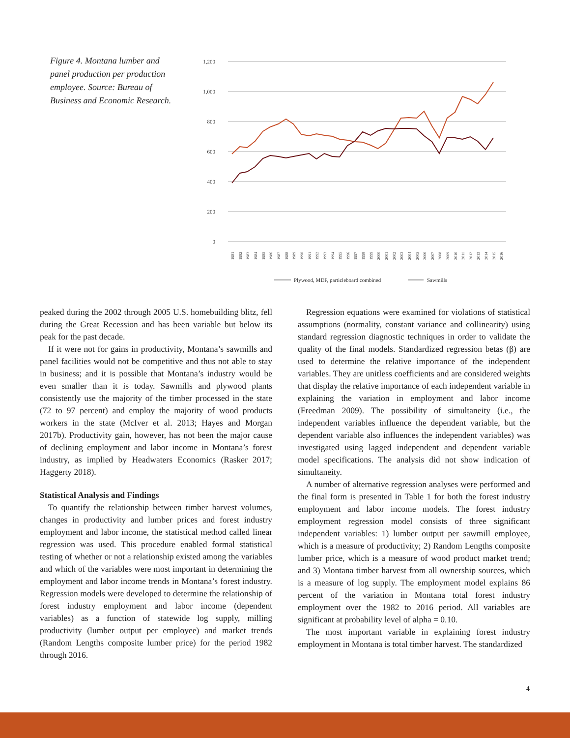Figure 4. Montana lumber and panel production per production employee. Source: Bureau of Business and Economic Research.
1,200
1,000
800
600
400
200
0
1981
1982
1983
1984
1985
1986
1987
1988
1989
1990
1991
1992
1993
1994
1995
1996
1997
1998
1999
2000
2001
2002
2003
2004
2005
2006
2007
2008
2009
2010
2011
2012
2013
2014
2015
2016
Plywood, MDF, particleboard combined
Sawmills
peaked during the 2002 through 2005 U.S. homebuilding blitz, fell during the Great Recession and has been variable but below its peak for the past decade.
If it were not for gains in productivity, Montana’s sawmills and panel facilities would not be competitive and thus not able to stay in business; and it is possible that Montana’s industry would be even smaller than it is today. Sawmills and plywood plants consistently use the majority of the timber processed in the state (72 to 97 percent) and employ the majority of wood products workers in the state (McIver et al. 2013; Hayes and Morgan 2017b). Productivity gain, however, has not been the major cause of declining employment and labor income in Montana’s forest industry, as implied by Headwaters Economics (Rasker 2017; Haggerty 2018).
Statistical Analysis and Findings
To quantify the relationship between timber harvest volumes, changes in productivity and lumber prices and forest industry employment and labor income, the statistical method called linear regression was used. This procedure enabled formal statistical testing of whether or not a relationship existed among the variables and which of the variables were most important in determining the employment and labor income trends in Montana’s forest industry. Regression models were developed to determine the relationship of forest industry employment and labor income (dependent variables) as a function of statewide log supply, milling productivity (lumber output per employee) and market trends (Random Lengths composite lumber price) for the period 1982 through 2016.
Regression equations were examined for violations of statistical assumptions (normality, constant variance and collinearity) using standard regression diagnostic techniques in order to validate the quality of the final models. Standardized regression betas (β) are used to determine the relative importance of the independent variables. They are unitless coefficients and are considered weights that display the relative importance of each independent variable in explaining the variation in employment and labor income (Freedman 2009). The possibility of simultaneity (i.e., the independent variables influence the dependent variable, but the dependent variable also influences the independent variables) was investigated using lagged independent and dependent variable model specifications. The analysis did not show indication of simultaneity.
A number of alternative regression analyses were performed and the final form is presented in Table 1 for both the forest industry employment and labor income models. The forest industry employment regression model consists of three significant independent variables: 1) lumber output per sawmill employee, which is a measure of productivity; 2) Random Lengths composite lumber price, which is a measure of wood product market trend; and 3) Montana timber harvest from all ownership sources, which is a measure of log supply. The employment model explains 86 percent of the variation in Montana total forest industry employment over the 1982 to 2016 period. All variables are significant at probability level of alpha = 0.10.
The most important variable in explaining forest industry employment in Montana is total timber harvest. The standardized
4